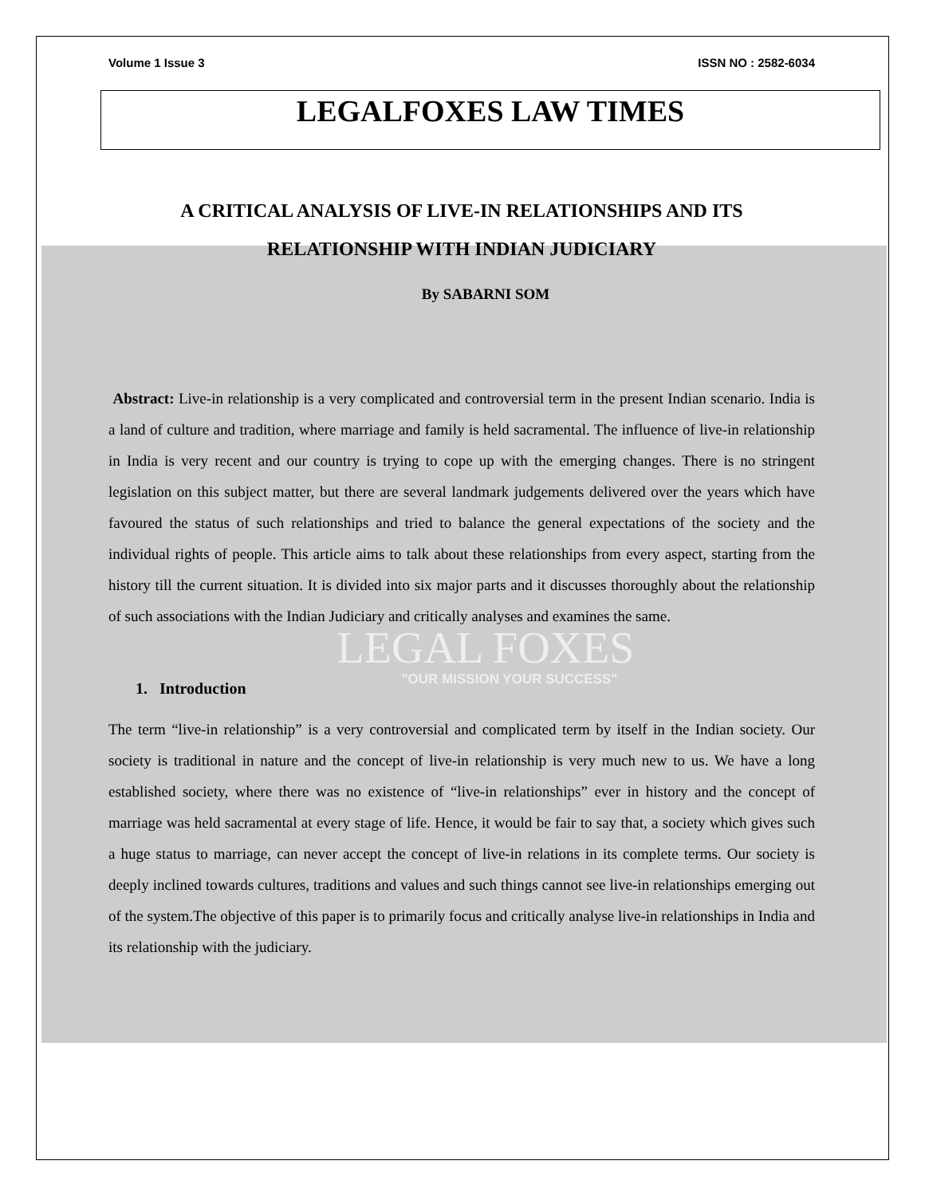Volume 1 Issue 3 ISSN NO : 2582-6034
LEGALFOXES LAW TIMES
A CRITICAL ANALYSIS OF LIVE-IN RELATIONSHIPS AND ITS RELATIONSHIP WITH INDIAN JUDICIARY
By SABARNI SOM
Abstract: Live-in relationship is a very complicated and controversial term in the present Indian scenario. India is a land of culture and tradition, where marriage and family is held sacramental. The influence of live-in relationship in India is very recent and our country is trying to cope up with the emerging changes. There is no stringent legislation on this subject matter, but there are several landmark judgements delivered over the years which have favoured the status of such relationships and tried to balance the general expectations of the society and the individual rights of people. This article aims to talk about these relationships from every aspect, starting from the history till the current situation. It is divided into six major parts and it discusses thoroughly about the relationship of such associations with the Indian Judiciary and critically analyses and examines the same.
LEGAL FOXES
"OUR MISSION YOUR SUCCESS"
1. Introduction
The term “live-in relationship” is a very controversial and complicated term by itself in the Indian society. Our society is traditional in nature and the concept of live-in relationship is very much new to us. We have a long established society, where there was no existence of “live-in relationships” ever in history and the concept of marriage was held sacramental at every stage of life. Hence, it would be fair to say that, a society which gives such a huge status to marriage, can never accept the concept of live-in relations in its complete terms. Our society is deeply inclined towards cultures, traditions and values and such things cannot see live-in relationships emerging out of the system.The objective of this paper is to primarily focus and critically analyse live-in relationships in India and its relationship with the judiciary.